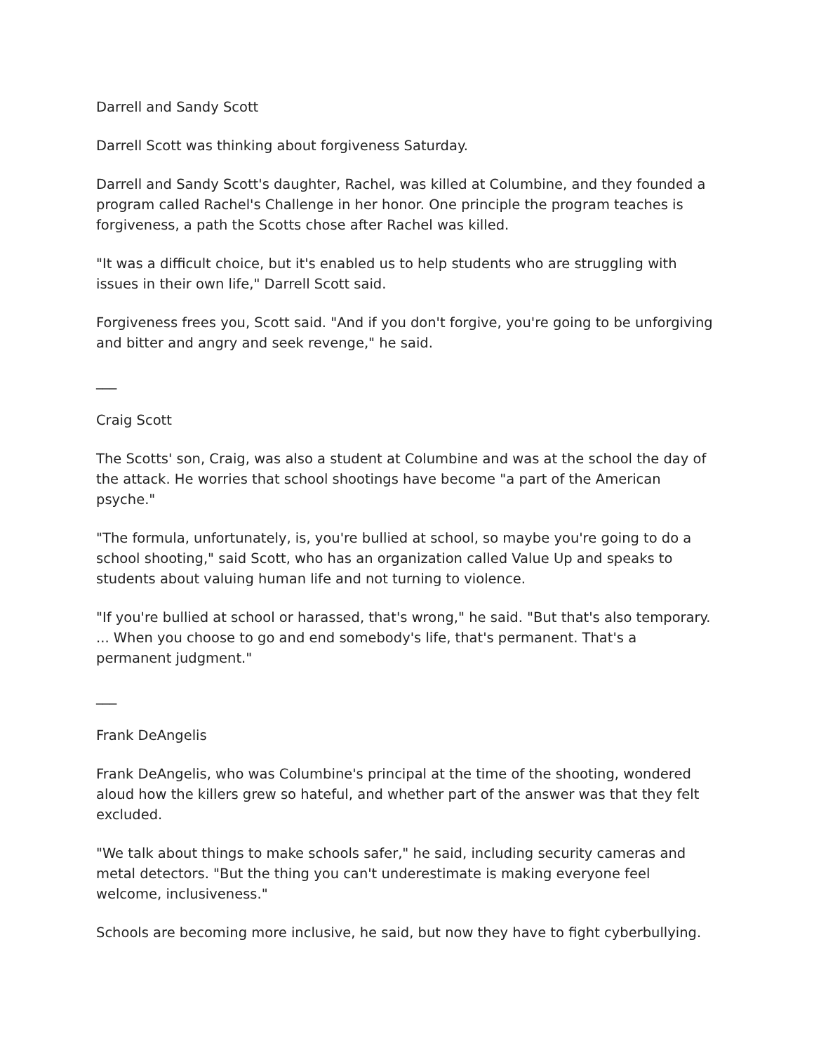Darrell and Sandy Scott
Darrell Scott was thinking about forgiveness Saturday.
Darrell and Sandy Scott's daughter, Rachel, was killed at Columbine, and they founded a program called Rachel's Challenge in her honor. One principle the program teaches is forgiveness, a path the Scotts chose after Rachel was killed.
"It was a difficult choice, but it's enabled us to help students who are struggling with issues in their own life," Darrell Scott said.
Forgiveness frees you, Scott said. "And if you don't forgive, you're going to be unforgiving and bitter and angry and seek revenge," he said.
___
Craig Scott
The Scotts' son, Craig, was also a student at Columbine and was at the school the day of the attack. He worries that school shootings have become "a part of the American psyche."
"The formula, unfortunately, is, you're bullied at school, so maybe you're going to do a school shooting," said Scott, who has an organization called Value Up and speaks to students about valuing human life and not turning to violence.
"If you're bullied at school or harassed, that's wrong," he said. "But that's also temporary. ... When you choose to go and end somebody's life, that's permanent. That's a permanent judgment."
___
Frank DeAngelis
Frank DeAngelis, who was Columbine's principal at the time of the shooting, wondered aloud how the killers grew so hateful, and whether part of the answer was that they felt excluded.
"We talk about things to make schools safer," he said, including security cameras and metal detectors. "But the thing you can't underestimate is making everyone feel welcome, inclusiveness."
Schools are becoming more inclusive, he said, but now they have to fight cyberbullying.